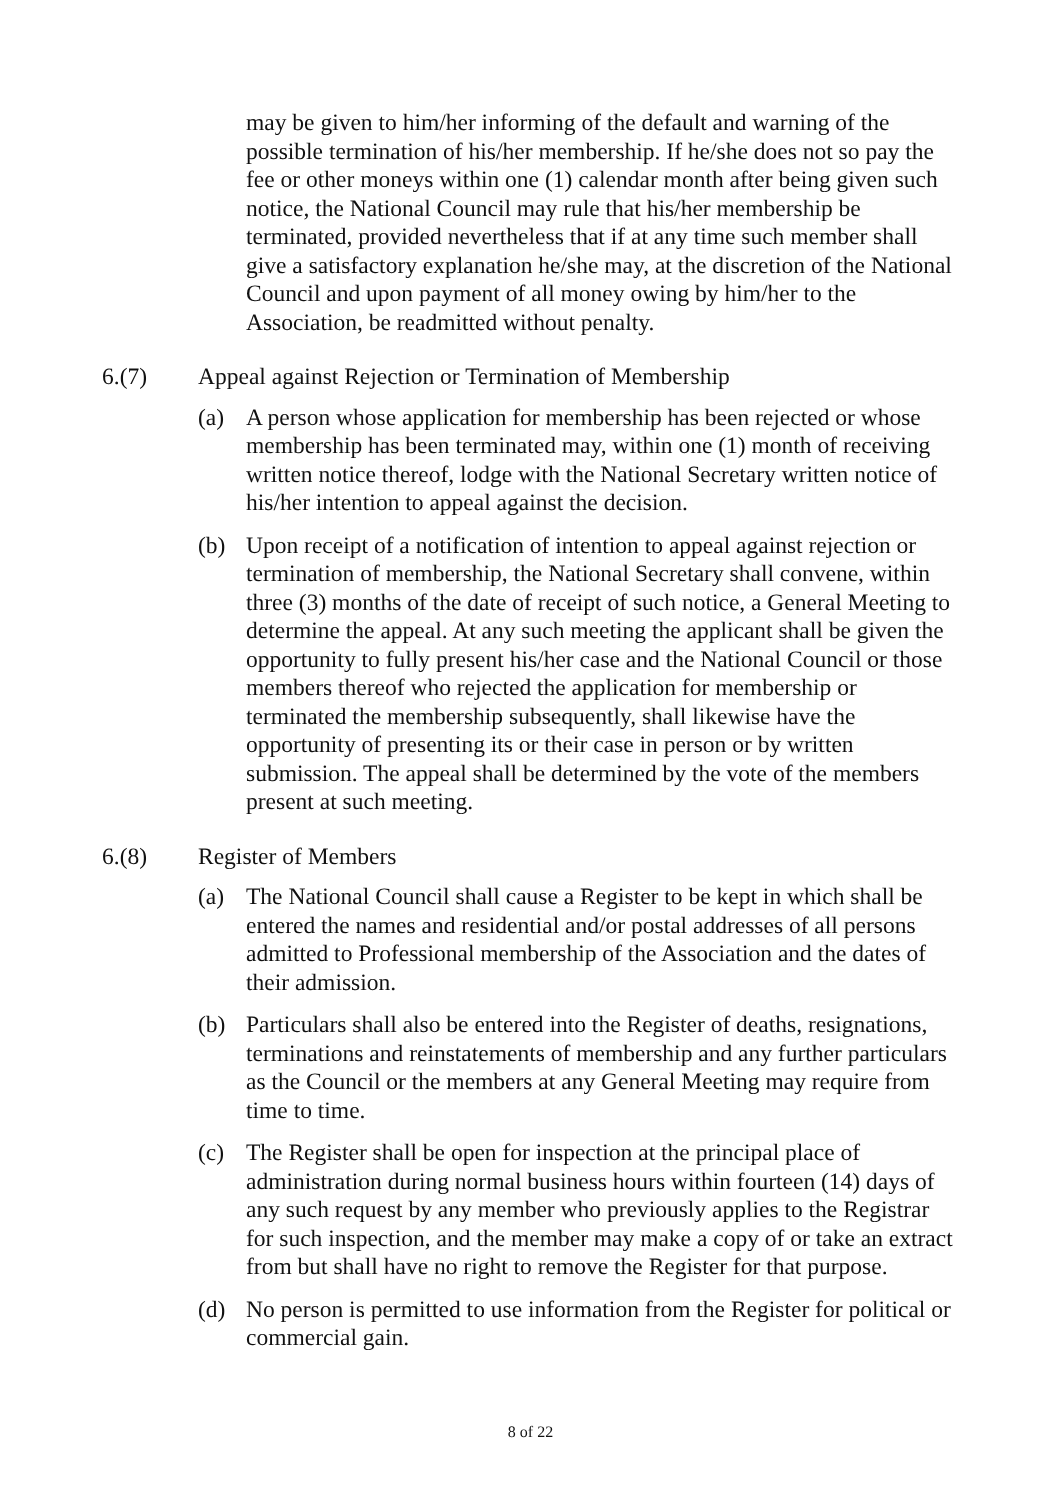may be given to him/her informing of the default and warning of the possible termination of his/her membership. If he/she does not so pay the fee or other moneys within one (1) calendar month after being given such notice, the National Council may rule that his/her membership be terminated, provided nevertheless that if at any time such member shall give a satisfactory explanation he/she may, at the discretion of the National Council and upon payment of all money owing by him/her to the Association, be readmitted without penalty.
6.(7) Appeal against Rejection or Termination of Membership
(a) A person whose application for membership has been rejected or whose membership has been terminated may, within one (1) month of receiving written notice thereof, lodge with the National Secretary written notice of his/her intention to appeal against the decision.
(b) Upon receipt of a notification of intention to appeal against rejection or termination of membership, the National Secretary shall convene, within three (3) months of the date of receipt of such notice, a General Meeting to determine the appeal. At any such meeting the applicant shall be given the opportunity to fully present his/her case and the National Council or those members thereof who rejected the application for membership or terminated the membership subsequently, shall likewise have the opportunity of presenting its or their case in person or by written submission. The appeal shall be determined by the vote of the members present at such meeting.
6.(8) Register of Members
(a) The National Council shall cause a Register to be kept in which shall be entered the names and residential and/or postal addresses of all persons admitted to Professional membership of the Association and the dates of their admission.
(b) Particulars shall also be entered into the Register of deaths, resignations, terminations and reinstatements of membership and any further particulars as the Council or the members at any General Meeting may require from time to time.
(c) The Register shall be open for inspection at the principal place of administration during normal business hours within fourteen (14) days of any such request by any member who previously applies to the Registrar for such inspection, and the member may make a copy of or take an extract from but shall have no right to remove the Register for that purpose.
(d) No person is permitted to use information from the Register for political or commercial gain.
8 of 22